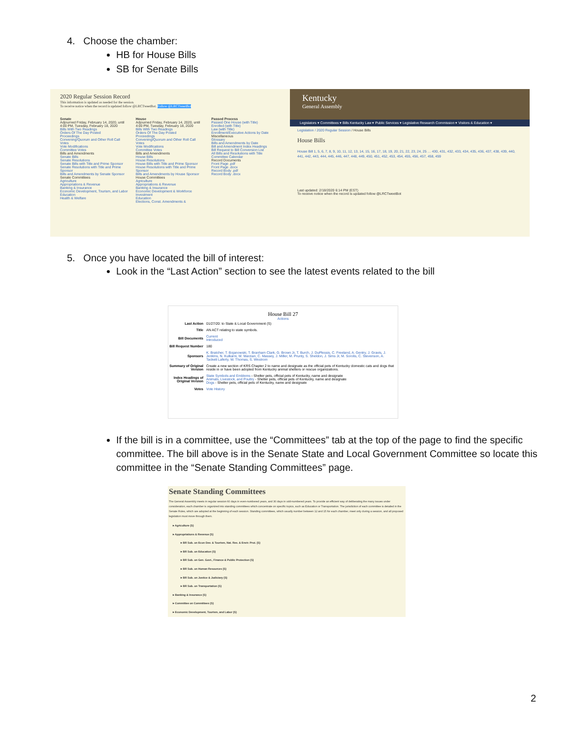4. Choose the chamber:
HB for House Bills
SB for Senate Bills
2020 Regular Session Record
This information is updated as needed for the session.
To receive notice when the record is updated follow @LRCTweetBot. Follow @LRCTweetBot
Senate
Adjourned Friday, February 14, 2020, until 4:00 PM, Tuesday, February 18, 2020
Bills With Two Readings
Orders Of The Day Posted
Proceedings
Convening/Quorum and Other Roll Call Votes
Vote Modifications
Committee Votes
Bills and Amendments
Senate Bills
Senate Resolutions
Senate Bills with Title and Prime Sponsor
Senate Resolutions with Title and Prime Sponsor
Bills and Amendments by Senate Sponsor
Senate Committees
Agriculture
Appropriations & Revenue
Banking & Insurance
Economic Development, Tourism, and Labor
Education
Health & Welfare
House
Adjourned Friday, February 14, 2020, until 4:00 PM, Tuesday, February 18, 2020
Bills With Two Readings
Orders Of The Day Posted
Proceedings
Convening/Quorum and Other Roll Call Votes
Vote Modifications
Committee Votes
Bills and Amendments
House Bills
House Resolutions
House Bills with Title and Prime Sponsor
House Resolutions with Title and Prime Sponsor
Bills and Amendments by House Sponsor
House Committees
Agriculture
Appropriations & Revenue
Banking & Insurance
Economic Development & Workforce Investment
Education
Elections, Const. Amendments &
Passed Process
Passed One House (with Title)
Enrolled (with Title)
Law (with Title)
Enrollment/Executive Actions by Date
Miscellaneous
Glossary
Bills and Amendments by Date
Bill and Amendment Index Headings
Bill Request to Bill Conversion List
All Bills and Resolutions with Title
Committee Calendar
Record Documents
Front Page .pdf
Front Page .docx
Record Body .pdf
Record Body .docx
Kentucky
General Assembly
Legislators ▾ Committees ▾ Bills Kentucky Law ▾ Public Services ▾ Legislative Research Commission ▾ Visitors & Education ▾
Legislation / 2020 Regular Session / House Bills
House Bills
House Bill 1, 5, 6, 7, 8, 9, 10, 11, 12, 13, 14, 15, 16, 17, 18, 19, 20, 21, 22, 23, 24, 25 … 430, 431, 432, 433, 434, 435, 436, 437, 438, 439, 440, 441, 442, 443, 444, 445, 446, 447, 448, 449, 450, 451, 452, 453, 454, 455, 456, 457, 458, 459
Last updated: 2/18/2020 6:14 PM (EST)
To receive notice when the record is updated follow @LRCTweetBot
5. Once you have located the bill of interest:
Look in the “Last Action” section to see the latest events related to the bill
House Bill 27
Actions
| Last Action | 01/27/20: to State & Local Government (S) |
| Title | AN ACT relating to state symbols. |
| Bill Documents | Current Introduced |
| Bill Request Number | 180 |
| Sponsors | K. Bratcher, T. Bojanowski, T. Branham Clark, G. Brown Jr, T. Burch, J. DuPlessis, C. Freeland, A. Gentry, J. Gravis, J. Jenkins, N. Kulkarni, M. Marzian, C. Massey, J. Miller, M. Prunty, S. Sheldon, J. Sims Jr, M. Sorolis, C. Stevenson, A. Tackett Laferty, W. Thomas, S. Westrom |
| Summary of Original Version | Create a new section of KRS Chapter 2 to name and designate as the official pets of Kentucky domestic cats and dogs that reside in or have been adopted from Kentucky animal shelters or rescue organizations. |
| Index Headings of Original Version | State Symbols and Emblems - Shelter pets, official pets of Kentucky, name and designate Animals, Livestock, and Poultry - Shelter pets, official pets of Kentucky, name and designate Dogs - Shelter pets, official pets of Kentucky, name and designate |
| Votes | Vote History |
If the bill is in a committee, use the “Committees” tab at the top of the page to find the specific committee. The bill above is in the Senate State and Local Government Committee so locate this committee in the “Senate Standing Committees” page.
Senate Standing Committees
The General Assembly meets in regular session 60 days in even-numbered years, and 30 days in odd-numbered years. To provide an efficient way of deliberating the many issues under consideration, each chamber is organized into standing committees which concentrate on specific topics, such as Education or Transportation. The jurisdiction of each committee is detailed in the Senate Rules, which are adopted at the beginning of each session. Standing committees, which usually number between 12 and 15 for each chamber, meet only during a session, and all proposed legislation must move through them.
▸ Agriculture (S)
▸ Appropriations & Revenue (S)
▸ BR Sub. on Econ Dev. & Tourism, Nat. Res. & Envir. Prot. (S)
▸ BR Sub. on Education (S)
▸ BR Sub. on Gen. Govt., Finance & Public Protection (S)
▸ BR Sub. on Human Resources (S)
▸ BR Sub. on Justice & Judiciary (S)
▸ BR Sub. on Transportation (S)
▸ Banking & Insurance (S)
▸ Committee on Committees (S)
▸ Economic Development, Tourism, and Labor (S)
2